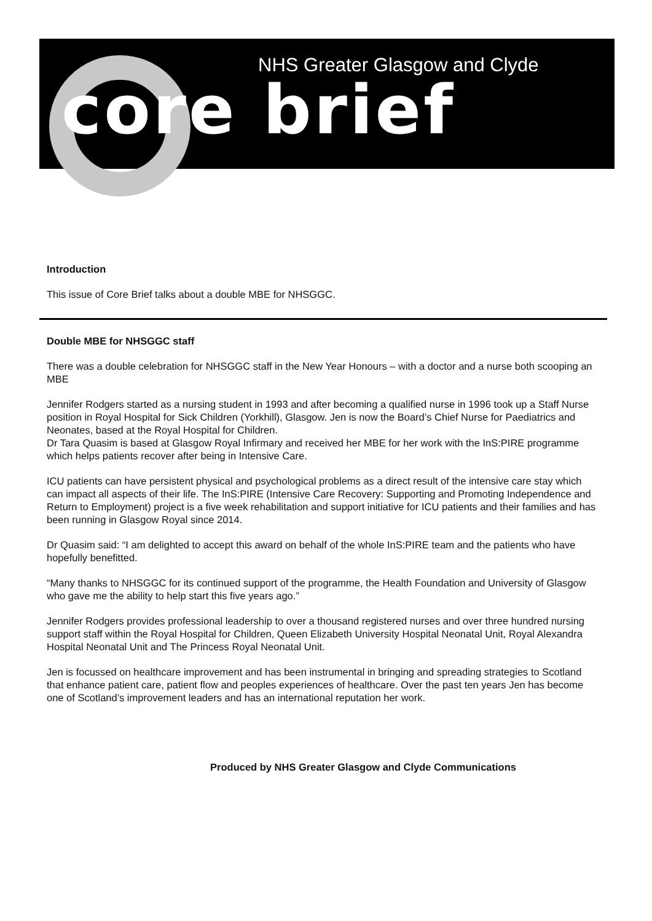NHS Greater Glasgow and Clyde
core brief
Introduction
This issue of Core Brief talks about a double MBE for NHSGGC.
Double MBE for NHSGGC staff
There was a double celebration for NHSGGC staff in the New Year Honours – with a doctor and a nurse both scooping an MBE
Jennifer Rodgers started as a nursing student in 1993 and after becoming a qualified nurse in 1996 took up a Staff Nurse position in Royal Hospital for Sick Children (Yorkhill), Glasgow. Jen is now the Board’s Chief Nurse for Paediatrics and Neonates, based at the Royal Hospital for Children.
Dr Tara Quasim is based at Glasgow Royal Infirmary and received her MBE for her work with the InS:PIRE programme which helps patients recover after being in Intensive Care.
ICU patients can have persistent physical and psychological problems as a direct result of the intensive care stay which can impact all aspects of their life. The InS:PIRE (Intensive Care Recovery: Supporting and Promoting Independence and Return to Employment) project is a five week rehabilitation and support initiative for ICU patients and their families and has been running in Glasgow Royal since 2014.
Dr Quasim said: “I am delighted to accept this award on behalf of the whole InS:PIRE team and the patients who have hopefully benefitted.
“Many thanks to NHSGGC for its continued support of the programme, the Health Foundation and University of Glasgow who gave me the ability to help start this five years ago.”
Jennifer Rodgers provides professional leadership to over a thousand registered nurses and over three hundred nursing support staff within the Royal Hospital for Children, Queen Elizabeth University Hospital Neonatal Unit, Royal Alexandra Hospital Neonatal Unit and The Princess Royal Neonatal Unit.
Jen is focussed on healthcare improvement and has been instrumental in bringing and spreading strategies to Scotland that enhance patient care, patient flow and peoples experiences of healthcare. Over the past ten years Jen has become one of Scotland’s improvement leaders and has an international reputation her work.
Produced by NHS Greater Glasgow and Clyde Communications